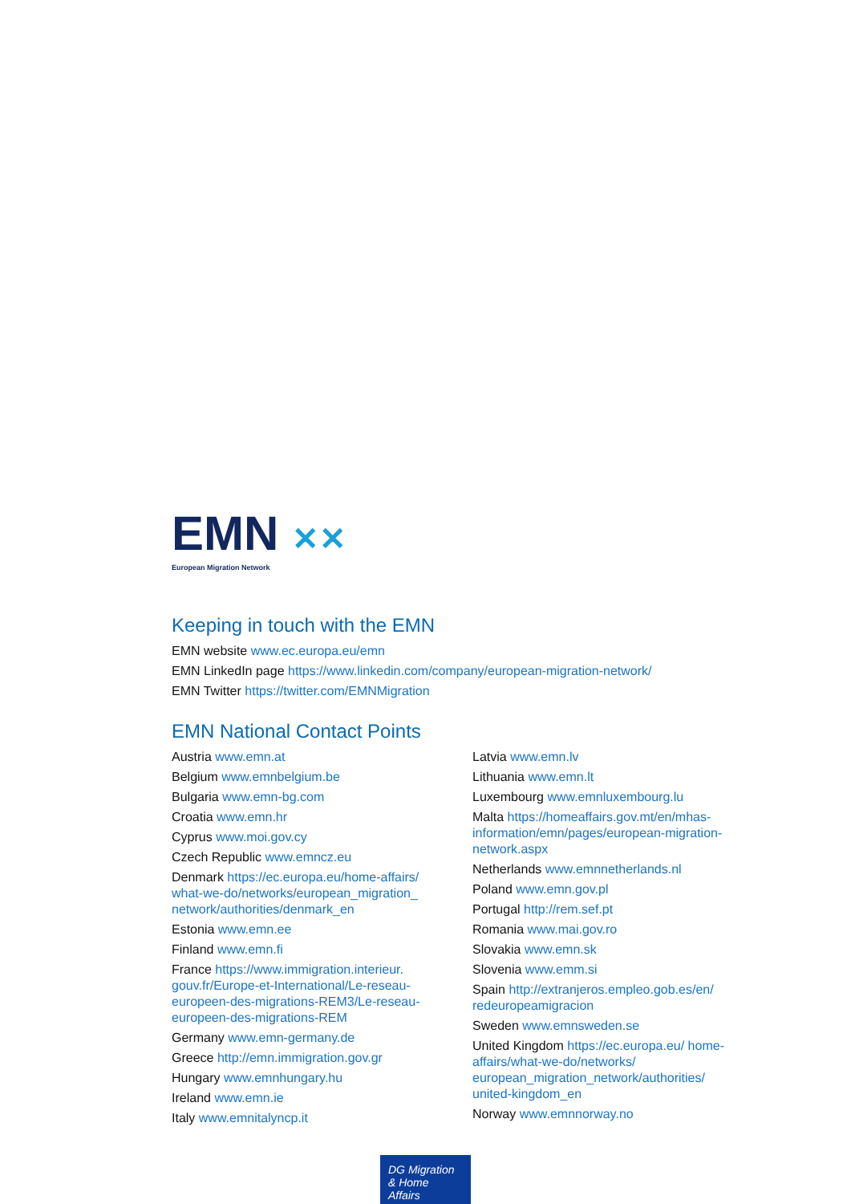EMN ✕✕
European Migration Network
Keeping in touch with the EMN
EMN website www.ec.europa.eu/emn
EMN LinkedIn page https://www.linkedin.com/company/european-migration-network/
EMN Twitter https://twitter.com/EMNMigration
EMN National Contact Points
Austria www.emn.at
Belgium www.emnbelgium.be
Bulgaria www.emn-bg.com
Croatia www.emn.hr
Cyprus www.moi.gov.cy
Czech Republic www.emncz.eu
Denmark https://ec.europa.eu/home-affairs/ what-we-do/networks/european_migration_ network/authorities/denmark_en
Estonia www.emn.ee
Finland www.emn.fi
France https://www.immigration.interieur. gouv.fr/Europe-et-International/Le-reseau-europeen-des-migrations-REM3/Le-reseau-europeen-des-migrations-REM
Germany www.emn-germany.de
Greece http://emn.immigration.gov.gr
Hungary www.emnhungary.hu
Ireland www.emn.ie
Italy www.emnitalyncp.it
Latvia www.emn.lv
Lithuania www.emn.lt
Luxembourg www.emnluxembourg.lu
Malta https://homeaffairs.gov.mt/en/mhas-information/emn/pages/european-migration-network.aspx
Netherlands www.emnnetherlands.nl
Poland www.emn.gov.pl
Portugal http://rem.sef.pt
Romania www.mai.gov.ro
Slovakia www.emn.sk
Slovenia www.emm.si
Spain http://extranjeros.empleo.gob.es/en/ redeuropeamigracion
Sweden www.emnsweden.se
United Kingdom https://ec.europa.eu/ home-affairs/what-we-do/networks/ european_migration_network/authorities/ united-kingdom_en
Norway www.emnnorway.no
DG Migration
& Home Affairs